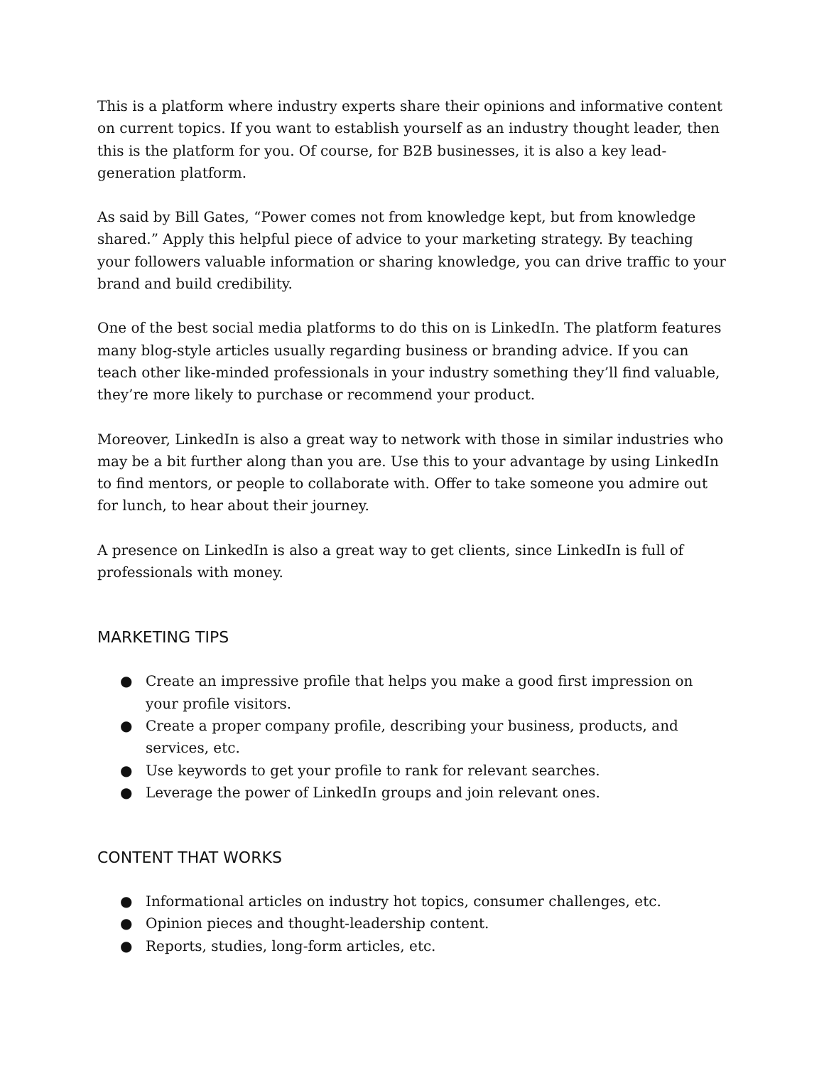This is a platform where industry experts share their opinions and informative content on current topics. If you want to establish yourself as an industry thought leader, then this is the platform for you. Of course, for B2B businesses, it is also a key lead-generation platform.
As said by Bill Gates, “Power comes not from knowledge kept, but from knowledge shared.” Apply this helpful piece of advice to your marketing strategy. By teaching your followers valuable information or sharing knowledge, you can drive traffic to your brand and build credibility.
One of the best social media platforms to do this on is LinkedIn. The platform features many blog-style articles usually regarding business or branding advice. If you can teach other like-minded professionals in your industry something they’ll find valuable, they’re more likely to purchase or recommend your product.
Moreover, LinkedIn is also a great way to network with those in similar industries who may be a bit further along than you are. Use this to your advantage by using LinkedIn to find mentors, or people to collaborate with. Offer to take someone you admire out for lunch, to hear about their journey.
A presence on LinkedIn is also a great way to get clients, since LinkedIn is full of professionals with money.
MARKETING TIPS
● Create an impressive profile that helps you make a good first impression on your profile visitors.
● Create a proper company profile, describing your business, products, and services, etc.
● Use keywords to get your profile to rank for relevant searches.
● Leverage the power of LinkedIn groups and join relevant ones.
CONTENT THAT WORKS
● Informational articles on industry hot topics, consumer challenges, etc.
● Opinion pieces and thought-leadership content.
● Reports, studies, long-form articles, etc.